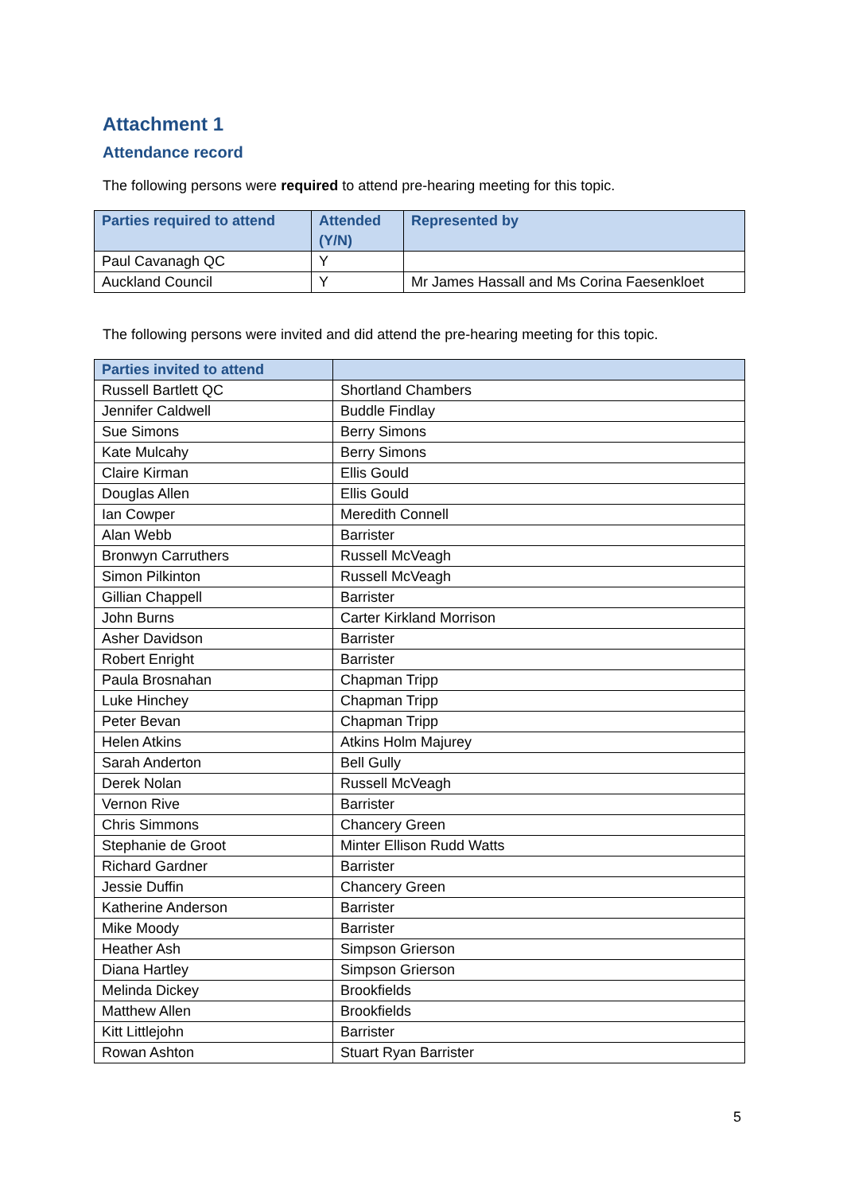Attachment 1
Attendance record
The following persons were required to attend pre-hearing meeting for this topic.
| Parties required to attend | Attended (Y/N) | Represented by |
| --- | --- | --- |
| Paul Cavanagh QC | Y | |
| Auckland Council | Y | Mr James Hassall and Ms Corina Faesenkloet |
The following persons were invited and did attend the pre-hearing meeting for this topic.
| Parties invited to attend | |
| --- | --- |
| Russell Bartlett QC | Shortland Chambers |
| Jennifer Caldwell | Buddle Findlay |
| Sue Simons | Berry Simons |
| Kate Mulcahy | Berry Simons |
| Claire Kirman | Ellis Gould |
| Douglas Allen | Ellis Gould |
| Ian Cowper | Meredith Connell |
| Alan Webb | Barrister |
| Bronwyn Carruthers | Russell McVeagh |
| Simon Pilkinton | Russell McVeagh |
| Gillian Chappell | Barrister |
| John Burns | Carter Kirkland Morrison |
| Asher Davidson | Barrister |
| Robert Enright | Barrister |
| Paula Brosnahan | Chapman Tripp |
| Luke Hinchey | Chapman Tripp |
| Peter Bevan | Chapman Tripp |
| Helen Atkins | Atkins Holm Majurey |
| Sarah Anderton | Bell Gully |
| Derek Nolan | Russell McVeagh |
| Vernon Rive | Barrister |
| Chris Simmons | Chancery Green |
| Stephanie de Groot | Minter Ellison Rudd Watts |
| Richard Gardner | Barrister |
| Jessie Duffin | Chancery Green |
| Katherine Anderson | Barrister |
| Mike Moody | Barrister |
| Heather Ash | Simpson Grierson |
| Diana Hartley | Simpson Grierson |
| Melinda Dickey | Brookfields |
| Matthew Allen | Brookfields |
| Kitt Littlejohn | Barrister |
| Rowan Ashton | Stuart Ryan Barrister |
5